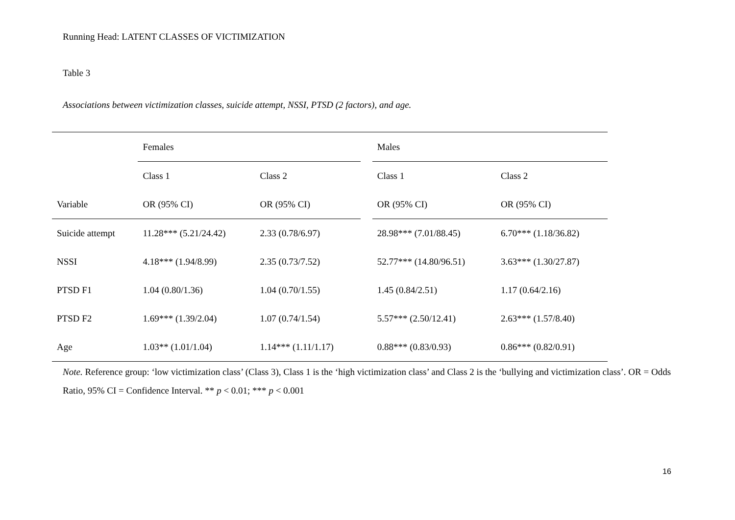Running Head: LATENT CLASSES OF VICTIMIZATION
Table 3
Associations between victimization classes, suicide attempt, NSSI, PTSD (2 factors), and age.
| | | | Females | | | Males |
| | Class 1 | Class 2 | | Class 1 | Class 2 | |
| Variable | OR (95% CI) | OR (95% CI) | | OR (95% CI) | OR (95% CI) | |
| Suicide attempt | 11.28*** (5.21/24.42) | 2.33 (0.78/6.97) | | 28.98*** (7.01/88.45) | 6.70*** (1.18/36.82) | |
| NSSI | 4.18*** (1.94/8.99) | 2.35 (0.73/7.52) | | 52.77*** (14.80/96.51) | 3.63*** (1.30/27.87) | |
| PTSD F1 | 1.04 (0.80/1.36) | 1.04 (0.70/1.55) | | 1.45 (0.84/2.51) | 1.17 (0.64/2.16) | |
| PTSD F2 | 1.69*** (1.39/2.04) | 1.07 (0.74/1.54) | | 5.57*** (2.50/12.41) | 2.63*** (1.57/8.40) | |
| Age | 1.03** (1.01/1.04) | 1.14*** (1.11/1.17) | | 0.88*** (0.83/0.93) | 0.86*** (0.82/0.91) | |
Note. Reference group: ‘low victimization class’ (Class 3), Class 1 is the ‘high victimization class’ and Class 2 is the ‘bullying and victimization class’. OR = Odds Ratio, 95% CI = Confidence Interval. ** p < 0.01; *** p < 0.001
16